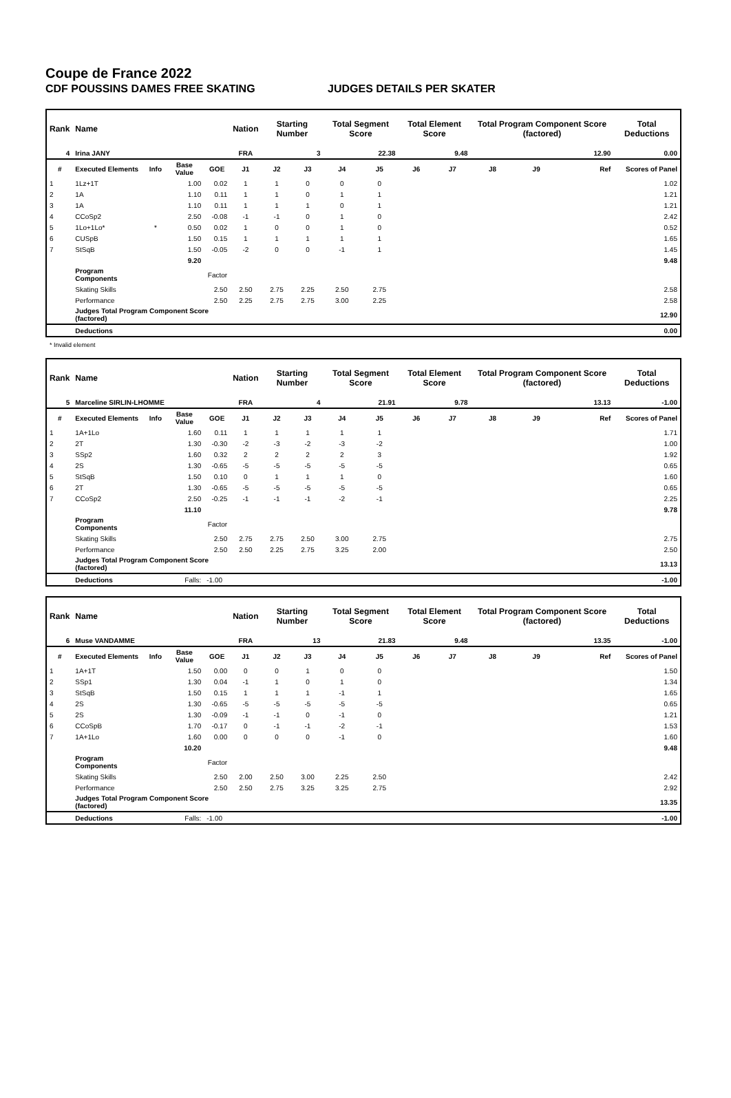Coupe de France 2022
CDF POUSSINS DAMES FREE SKATING JUDGES DETAILS PER SKATER
| Rank | Name | | | | Nation | Starting Number | | Total Segment Score | | Total Element Score | | Total Program Component Score (factored) | | | Total Deductions |
| --- | --- | --- | --- | --- | --- | --- | --- | --- | --- | --- | --- | --- | --- | --- | --- |
| 4 | Irina JANY | | | | FRA | 3 | | 22.38 | | 9.48 | | 12.90 | | | 0.00 |
| # | Executed Elements | Info | Base Value | GOE | J1 | J2 | J3 | J4 | J5 | J6 | J7 | J8 | J9 | Ref | Scores of Panel |
| 1 | 1Lz+1T | | 1.00 | 0.02 | 1 | 1 | 0 | 0 | 0 | | | | | | 1.02 |
| 2 | 1A | | 1.10 | 0.11 | 1 | 1 | 0 | 1 | 1 | | | | | | 1.21 |
| 3 | 1A | | 1.10 | 0.11 | 1 | 1 | 1 | 0 | 1 | | | | | | 1.21 |
| 4 | CCoSp2 | | 2.50 | -0.08 | -1 | -1 | 0 | 1 | 0 | | | | | | 2.42 |
| 5 | 1Lo+1Lo* | * | 0.50 | 0.02 | 1 | 0 | 0 | 1 | 0 | | | | | | 0.52 |
| 6 | CUSpB | | 1.50 | 0.15 | 1 | 1 | 1 | 1 | 1 | | | | | | 1.65 |
| 7 | StSqB | | 1.50 | -0.05 | -2 | 0 | 0 | -1 | 1 | | | | | | 1.45 |
| | | | 9.20 | | | | | | | | | | | | 9.48 |
| | Program Components | | | Factor | | | | | | | | | | | |
| | Skating Skills | | | 2.50 | 2.50 | 2.75 | 2.25 | 2.50 | 2.75 | | | | | | 2.58 |
| | Performance | | | 2.50 | 2.25 | 2.75 | 2.75 | 3.00 | 2.25 | | | | | | 2.58 |
| | Judges Total Program Component Score (factored) | | | | | | | | | | | | | | 12.90 |
| | Deductions | | | | | | | | | | | | | | 0.00 |
* Invalid element
| Rank | Name | | | | Nation | Starting Number | | Total Segment Score | | Total Element Score | | Total Program Component Score (factored) | | | Total Deductions |
| --- | --- | --- | --- | --- | --- | --- | --- | --- | --- | --- | --- | --- | --- | --- | --- |
| 5 | Marceline SIRLIN-LHOMME | | | | FRA | 4 | | 21.91 | | 9.78 | | 13.13 | | | -1.00 |
| # | Executed Elements | Info | Base Value | GOE | J1 | J2 | J3 | J4 | J5 | J6 | J7 | J8 | J9 | Ref | Scores of Panel |
| 1 | 1A+1Lo | | 1.60 | 0.11 | 1 | 1 | 1 | 1 | 1 | | | | | | 1.71 |
| 2 | 2T | | 1.30 | -0.30 | -2 | -3 | -2 | -3 | -2 | | | | | | 1.00 |
| 3 | SSp2 | | 1.60 | 0.32 | 2 | 2 | 2 | 2 | 3 | | | | | | 1.92 |
| 4 | 2S | | 1.30 | -0.65 | -5 | -5 | -5 | -5 | -5 | | | | | | 0.65 |
| 5 | StSqB | | 1.50 | 0.10 | 0 | 1 | 1 | 1 | 0 | | | | | | 1.60 |
| 6 | 2T | | 1.30 | -0.65 | -5 | -5 | -5 | -5 | -5 | | | | | | 0.65 |
| 7 | CCoSp2 | | 2.50 | -0.25 | -1 | -1 | -1 | -2 | -1 | | | | | | 2.25 |
| | | | 11.10 | | | | | | | | | | | | 9.78 |
| | Program Components | | | Factor | | | | | | | | | | | |
| | Skating Skills | | | 2.50 | 2.75 | 2.75 | 2.50 | 3.00 | 2.75 | | | | | | 2.75 |
| | Performance | | | 2.50 | 2.50 | 2.25 | 2.75 | 3.25 | 2.00 | | | | | | 2.50 |
| | Judges Total Program Component Score (factored) | | | | | | | | | | | | | | 13.13 |
| | Deductions | Falls: | | -1.00 | | | | | | | | | | | -1.00 |
| Rank | Name | | | | Nation | Starting Number | | Total Segment Score | | Total Element Score | | Total Program Component Score (factored) | | | Total Deductions |
| --- | --- | --- | --- | --- | --- | --- | --- | --- | --- | --- | --- | --- | --- | --- | --- |
| 6 | Muse VANDAMME | | | | FRA | 13 | | 21.83 | | 9.48 | | 13.35 | | | -1.00 |
| # | Executed Elements | Info | Base Value | GOE | J1 | J2 | J3 | J4 | J5 | J6 | J7 | J8 | J9 | Ref | Scores of Panel |
| 1 | 1A+1T | | 1.50 | 0.00 | 0 | 0 | 1 | 0 | 0 | | | | | | 1.50 |
| 2 | SSp1 | | 1.30 | 0.04 | -1 | 1 | 0 | 1 | 0 | | | | | | 1.34 |
| 3 | StSqB | | 1.50 | 0.15 | 1 | 1 | 1 | -1 | 1 | | | | | | 1.65 |
| 4 | 2S | | 1.30 | -0.65 | -5 | -5 | -5 | -5 | -5 | | | | | | 0.65 |
| 5 | 2S | | 1.30 | -0.09 | -1 | -1 | 0 | -1 | 0 | | | | | | 1.21 |
| 6 | CCoSpB | | 1.70 | -0.17 | 0 | -1 | -1 | -2 | -1 | | | | | | 1.53 |
| 7 | 1A+1Lo | | 1.60 | 0.00 | 0 | 0 | 0 | -1 | 0 | | | | | | 1.60 |
| | | | 10.20 | | | | | | | | | | | | 9.48 |
| | Program Components | | | Factor | | | | | | | | | | | |
| | Skating Skills | | | 2.50 | 2.00 | 2.50 | 3.00 | 2.25 | 2.50 | | | | | | 2.42 |
| | Performance | | | 2.50 | 2.50 | 2.75 | 3.25 | 3.25 | 2.75 | | | | | | 2.92 |
| | Judges Total Program Component Score (factored) | | | | | | | | | | | | | | 13.35 |
| | Deductions | Falls: | | -1.00 | | | | | | | | | | | -1.00 |